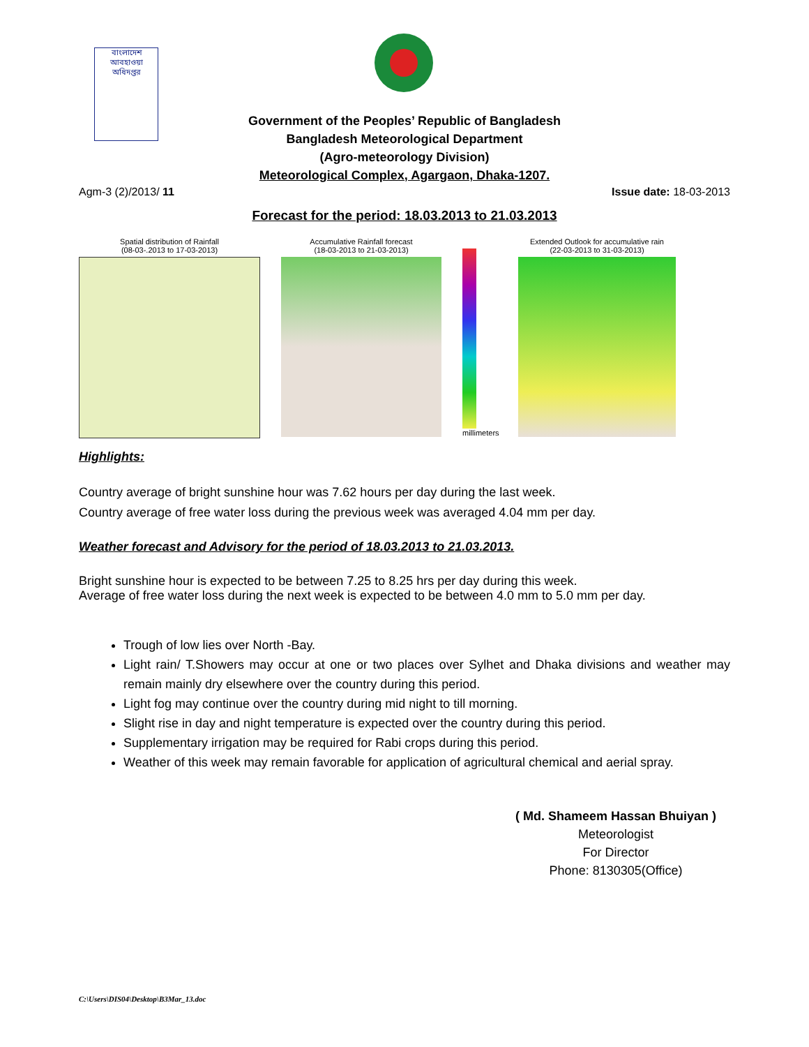বাংলাদেশ আবহাওয়া অধিদপ্তর
Government of the Peoples’ Republic of Bangladesh
Bangladesh Meteorological Department
(Agro-meteorology Division)
Meteorological Complex, Agargaon, Dhaka-1207.
Agm-3 (2)/2013/ 11 Issue date: 18-03-2013
Forecast for the period: 18.03.2013 to 21.03.2013
Spatial distribution of Rainfall
(08-03-.2013 to 17-03-2013)
Accumulative Rainfall forecast
(18-03-2013 to 21-03-2013)
millimeters
Extended Outlook for accumulative rain
(22-03-2013 to 31-03-2013)
Highlights:
Country average of bright sunshine hour was 7.62 hours per day during the last week.
Country average of free water loss during the previous week was averaged 4.04 mm per day.
Weather forecast and Advisory for the period of 18.03.2013 to 21.03.2013.
Bright sunshine hour is expected to be between 7.25 to 8.25 hrs per day during this week.
Average of free water loss during the next week is expected to be between 4.0 mm to 5.0 mm per day.
Trough of low lies over North -Bay.
Light rain/ T.Showers may occur at one or two places over Sylhet and Dhaka divisions and weather may remain mainly dry elsewhere over the country during this period.
Light fog may continue over the country during mid night to till morning.
Slight rise in day and night temperature is expected over the country during this period.
Supplementary irrigation may be required for Rabi crops during this period.
Weather of this week may remain favorable for application of agricultural chemical and aerial spray.
( Md. Shameem Hassan Bhuiyan )
Meteorologist
For Director
Phone: 8130305(Office)
C:\Users\DIS04\Desktop\B3Mar_13.doc